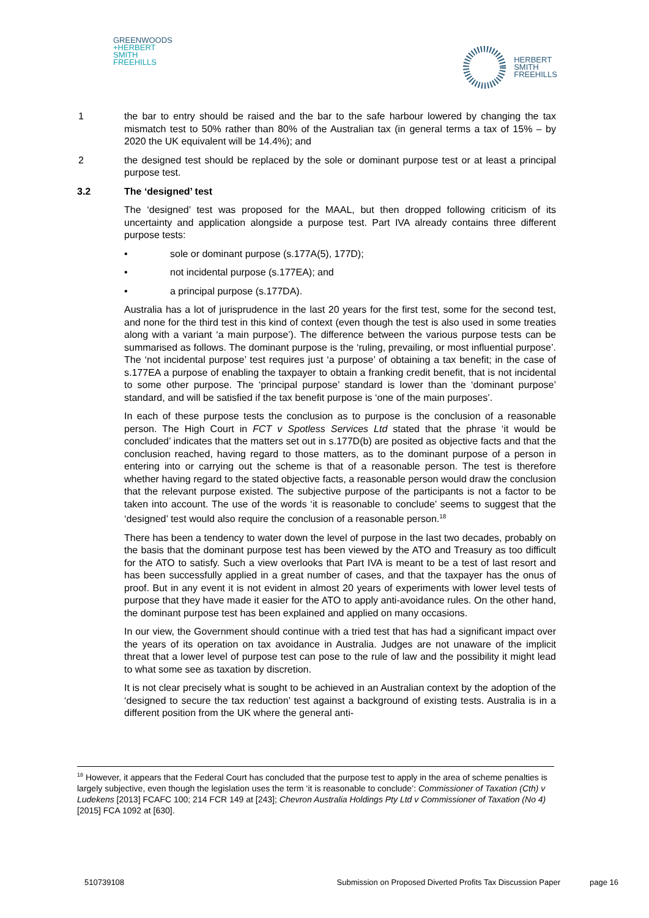GREENWOODS
+HERBERT
SMITH
FREEHILLS
HERBERT
SMITH
FREEHILLS
1 the bar to entry should be raised and the bar to the safe harbour lowered by changing the tax mismatch test to 50% rather than 80% of the Australian tax (in general terms a tax of 15% – by 2020 the UK equivalent will be 14.4%); and
2 the designed test should be replaced by the sole or dominant purpose test or at least a principal purpose test.
3.2 The ‘designed’ test
The ‘designed’ test was proposed for the MAAL, but then dropped following criticism of its uncertainty and application alongside a purpose test. Part IVA already contains three different purpose tests:
• sole or dominant purpose (s.177A(5), 177D);
• not incidental purpose (s.177EA); and
• a principal purpose (s.177DA).
Australia has a lot of jurisprudence in the last 20 years for the first test, some for the second test, and none for the third test in this kind of context (even though the test is also used in some treaties along with a variant ‘a main purpose’). The difference between the various purpose tests can be summarised as follows. The dominant purpose is the ‘ruling, prevailing, or most influential purpose’. The ‘not incidental purpose’ test requires just ‘a purpose’ of obtaining a tax benefit; in the case of s.177EA a purpose of enabling the taxpayer to obtain a franking credit benefit, that is not incidental to some other purpose. The ‘principal purpose’ standard is lower than the ‘dominant purpose’ standard, and will be satisfied if the tax benefit purpose is ‘one of the main purposes’.
In each of these purpose tests the conclusion as to purpose is the conclusion of a reasonable person. The High Court in FCT v Spotless Services Ltd stated that the phrase ‘it would be concluded’ indicates that the matters set out in s.177D(b) are posited as objective facts and that the conclusion reached, having regard to those matters, as to the dominant purpose of a person in entering into or carrying out the scheme is that of a reasonable person. The test is therefore whether having regard to the stated objective facts, a reasonable person would draw the conclusion that the relevant purpose existed. The subjective purpose of the participants is not a factor to be taken into account. The use of the words ‘it is reasonable to conclude’ seems to suggest that the ‘designed’ test would also require the conclusion of a reasonable person.<sup>18</sup>
There has been a tendency to water down the level of purpose in the last two decades, probably on the basis that the dominant purpose test has been viewed by the ATO and Treasury as too difficult for the ATO to satisfy. Such a view overlooks that Part IVA is meant to be a test of last resort and has been successfully applied in a great number of cases, and that the taxpayer has the onus of proof. But in any event it is not evident in almost 20 years of experiments with lower level tests of purpose that they have made it easier for the ATO to apply anti-avoidance rules. On the other hand, the dominant purpose test has been explained and applied on many occasions.
In our view, the Government should continue with a tried test that has had a significant impact over the years of its operation on tax avoidance in Australia. Judges are not unaware of the implicit threat that a lower level of purpose test can pose to the rule of law and the possibility it might lead to what some see as taxation by discretion.
It is not clear precisely what is sought to be achieved in an Australian context by the adoption of the ‘designed to secure the tax reduction’ test against a background of existing tests. Australia is in a different position from the UK where the general anti-
<sup>18</sup> However, it appears that the Federal Court has concluded that the purpose test to apply in the area of scheme penalties is largely subjective, even though the legislation uses the term ‘it is reasonable to conclude’: Commissioner of Taxation (Cth) v Ludekens [2013] FCAFC 100; 214 FCR 149 at [243]; Chevron Australia Holdings Pty Ltd v Commissioner of Taxation (No 4) [2015] FCA 1092 at [630].
510739108 Submission on Proposed Diverted Profits Tax Discussion Paper page 16